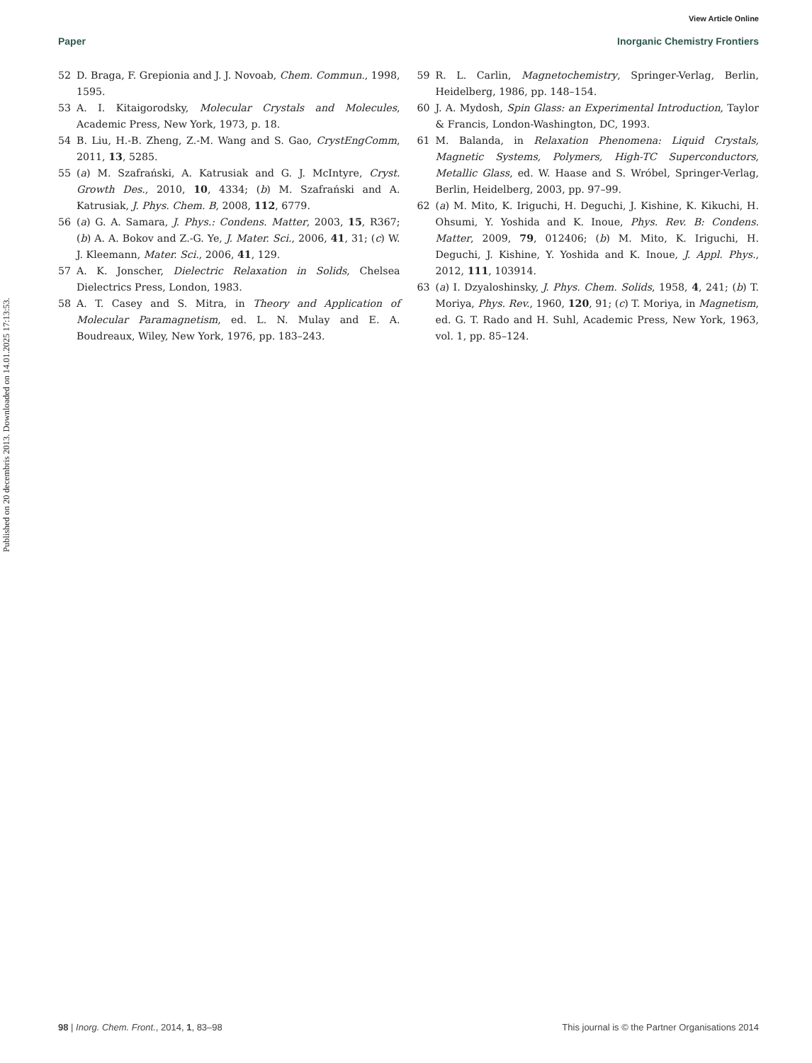Published on 20 decembris 2013. Downloaded on 14.01.2025 17:13:53.
View Article Online
Paper Inorganic Chemistry Frontiers
52 D. Braga, F. Grepionia and J. J. Novoab, Chem. Commun., 1998, 1595.
53 A. I. Kitaigorodsky, Molecular Crystals and Molecules, Academic Press, New York, 1973, p. 18.
54 B. Liu, H.-B. Zheng, Z.-M. Wang and S. Gao, CrystEngComm, 2011, 13, 5285.
55 (a) M. Szafrański, A. Katrusiak and G. J. McIntyre, Cryst. Growth Des., 2010, 10, 4334; (b) M. Szafrański and A. Katrusiak, J. Phys. Chem. B, 2008, 112, 6779.
56 (a) G. A. Samara, J. Phys.: Condens. Matter, 2003, 15, R367; (b) A. A. Bokov and Z.-G. Ye, J. Mater. Sci., 2006, 41, 31; (c) W. J. Kleemann, Mater. Sci., 2006, 41, 129.
57 A. K. Jonscher, Dielectric Relaxation in Solids, Chelsea Dielectrics Press, London, 1983.
58 A. T. Casey and S. Mitra, in Theory and Application of Molecular Paramagnetism, ed. L. N. Mulay and E. A. Boudreaux, Wiley, New York, 1976, pp. 183–243.
59 R. L. Carlin, Magnetochemistry, Springer-Verlag, Berlin, Heidelberg, 1986, pp. 148–154.
60 J. A. Mydosh, Spin Glass: an Experimental Introduction, Taylor & Francis, London-Washington, DC, 1993.
61 M. Balanda, in Relaxation Phenomena: Liquid Crystals, Magnetic Systems, Polymers, High-TC Superconductors, Metallic Glass, ed. W. Haase and S. Wróbel, Springer-Verlag, Berlin, Heidelberg, 2003, pp. 97–99.
62 (a) M. Mito, K. Iriguchi, H. Deguchi, J. Kishine, K. Kikuchi, H. Ohsumi, Y. Yoshida and K. Inoue, Phys. Rev. B: Condens. Matter, 2009, 79, 012406; (b) M. Mito, K. Iriguchi, H. Deguchi, J. Kishine, Y. Yoshida and K. Inoue, J. Appl. Phys., 2012, 111, 103914.
63 (a) I. Dzyaloshinsky, J. Phys. Chem. Solids, 1958, 4, 241; (b) T. Moriya, Phys. Rev., 1960, 120, 91; (c) T. Moriya, in Magnetism, ed. G. T. Rado and H. Suhl, Academic Press, New York, 1963, vol. 1, pp. 85–124.
98 | Inorg. Chem. Front., 2014, 1, 83–98 This journal is © the Partner Organisations 2014